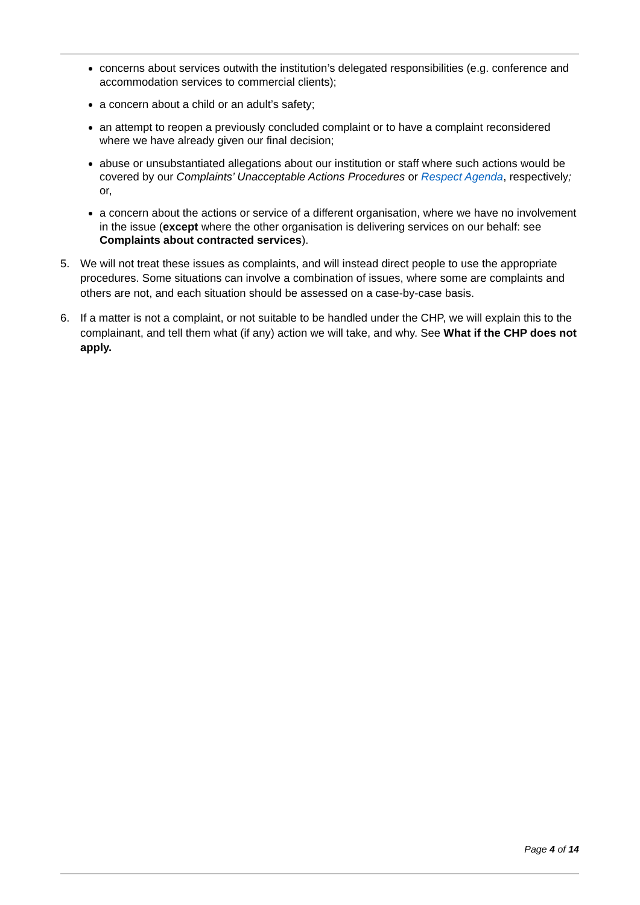concerns about services outwith the institution’s delegated responsibilities (e.g. conference and accommodation services to commercial clients);
a concern about a child or an adult’s safety;
an attempt to reopen a previously concluded complaint or to have a complaint reconsidered where we have already given our final decision;
abuse or unsubstantiated allegations about our institution or staff where such actions would be covered by our Complaints’ Unacceptable Actions Procedures or Respect Agenda, respectively; or,
a concern about the actions or service of a different organisation, where we have no involvement in the issue (except where the other organisation is delivering services on our behalf: see Complaints about contracted services).
5. We will not treat these issues as complaints, and will instead direct people to use the appropriate procedures. Some situations can involve a combination of issues, where some are complaints and others are not, and each situation should be assessed on a case-by-case basis.
6. If a matter is not a complaint, or not suitable to be handled under the CHP, we will explain this to the complainant, and tell them what (if any) action we will take, and why. See What if the CHP does not apply.
Page 4 of 14